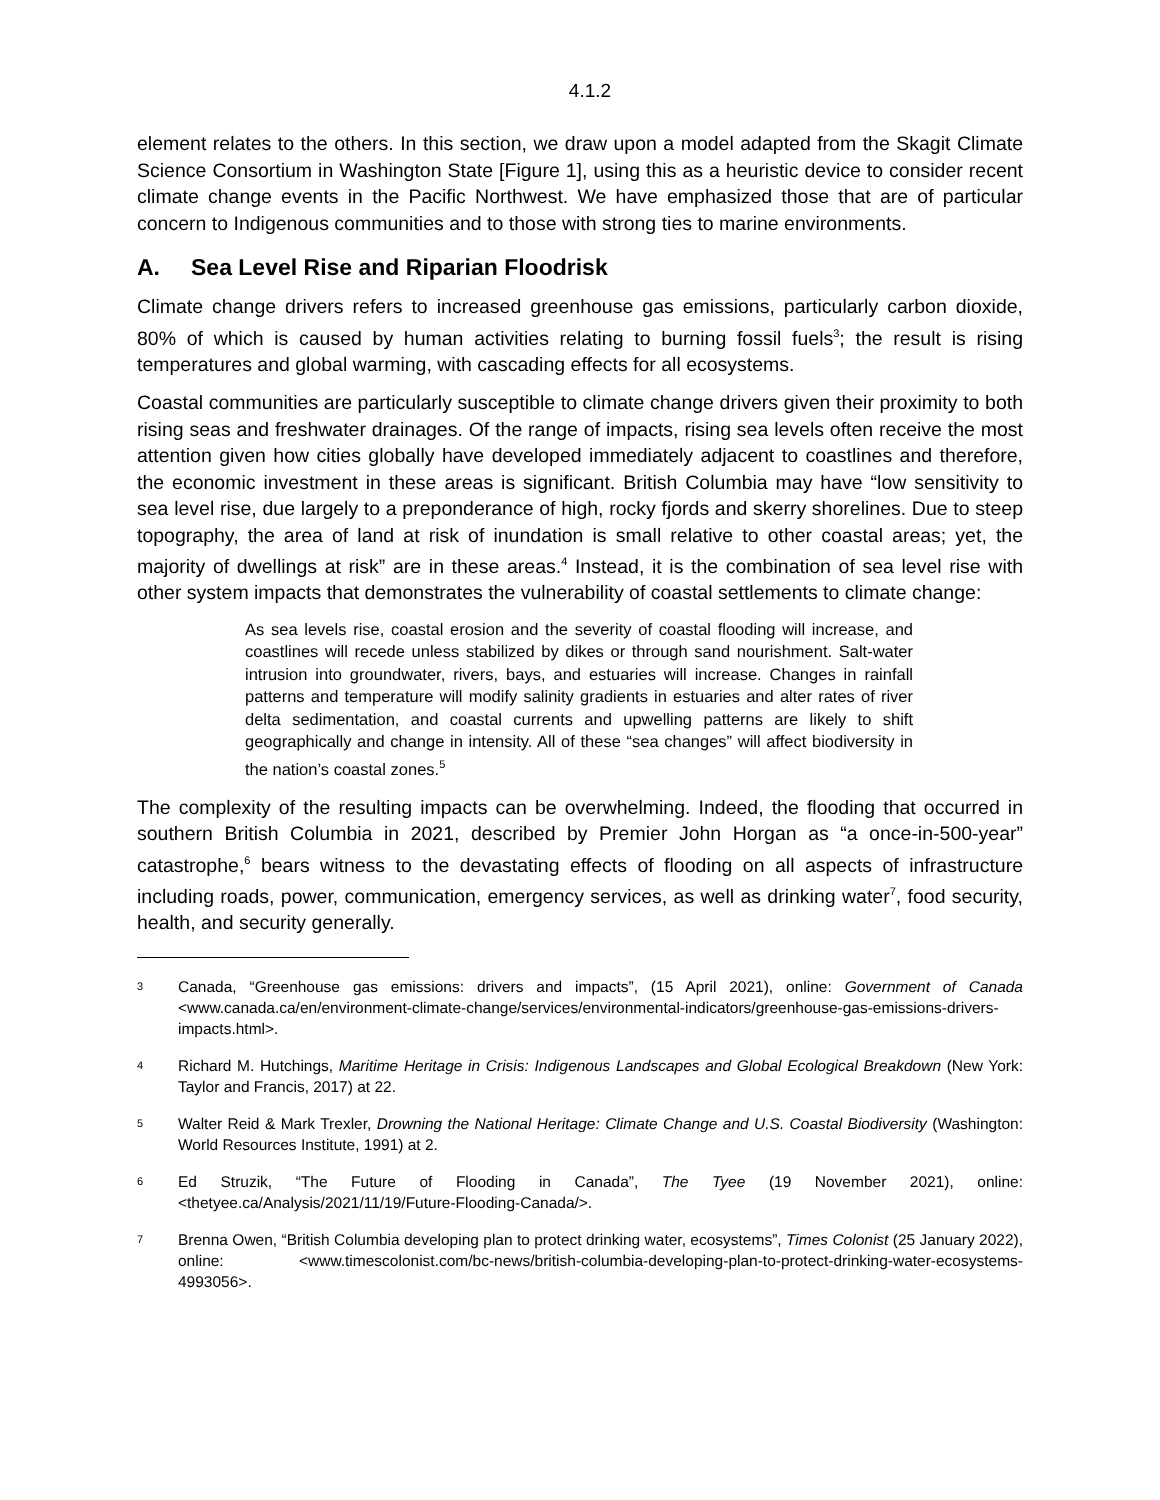4.1.2
element relates to the others. In this section, we draw upon a model adapted from the Skagit Climate Science Consortium in Washington State [Figure 1], using this as a heuristic device to consider recent climate change events in the Pacific Northwest. We have emphasized those that are of particular concern to Indigenous communities and to those with strong ties to marine environments.
A. Sea Level Rise and Riparian Floodrisk
Climate change drivers refers to increased greenhouse gas emissions, particularly carbon dioxide, 80% of which is caused by human activities relating to burning fossil fuels<sup>3</sup>; the result is rising temperatures and global warming, with cascading effects for all ecosystems.
Coastal communities are particularly susceptible to climate change drivers given their proximity to both rising seas and freshwater drainages. Of the range of impacts, rising sea levels often receive the most attention given how cities globally have developed immediately adjacent to coastlines and therefore, the economic investment in these areas is significant. British Columbia may have “low sensitivity to sea level rise, due largely to a preponderance of high, rocky fjords and skerry shorelines. Due to steep topography, the area of land at risk of inundation is small relative to other coastal areas; yet, the majority of dwellings at risk” are in these areas.<sup>4</sup> Instead, it is the combination of sea level rise with other system impacts that demonstrates the vulnerability of coastal settlements to climate change:
As sea levels rise, coastal erosion and the severity of coastal flooding will increase, and coastlines will recede unless stabilized by dikes or through sand nourishment. Salt-water intrusion into groundwater, rivers, bays, and estuaries will increase. Changes in rainfall patterns and temperature will modify salinity gradients in estuaries and alter rates of river delta sedimentation, and coastal currents and upwelling patterns are likely to shift geographically and change in intensity. All of these “sea changes” will affect biodiversity in the nation’s coastal zones.<sup>5</sup>
The complexity of the resulting impacts can be overwhelming. Indeed, the flooding that occurred in southern British Columbia in 2021, described by Premier John Horgan as “a once-in-500-year” catastrophe,<sup>6</sup> bears witness to the devastating effects of flooding on all aspects of infrastructure including roads, power, communication, emergency services, as well as drinking water<sup>7</sup>, food security, health, and security generally.
3
Canada, “Greenhouse gas emissions: drivers and impacts”, (15 April 2021), online: Government of Canada <www.canada.ca/en/environment-climate-change/services/environmental-indicators/greenhouse-gas-emissions-drivers-impacts.html>.
4
Richard M. Hutchings, Maritime Heritage in Crisis: Indigenous Landscapes and Global Ecological Breakdown (New York: Taylor and Francis, 2017) at 22.
5
Walter Reid & Mark Trexler, Drowning the National Heritage: Climate Change and U.S. Coastal Biodiversity (Washington: World Resources Institute, 1991) at 2.
6
Ed Struzik, “The Future of Flooding in Canada”, The Tyee (19 November 2021), online: <thetyee.ca/Analysis/2021/11/19/Future-Flooding-Canada/>.
7
Brenna Owen, “British Columbia developing plan to protect drinking water, ecosystems”, Times Colonist (25 January 2022), online: <www.timescolonist.com/bc-news/british-columbia-developing-plan-to-protect-drinking-water-ecosystems-4993056>.